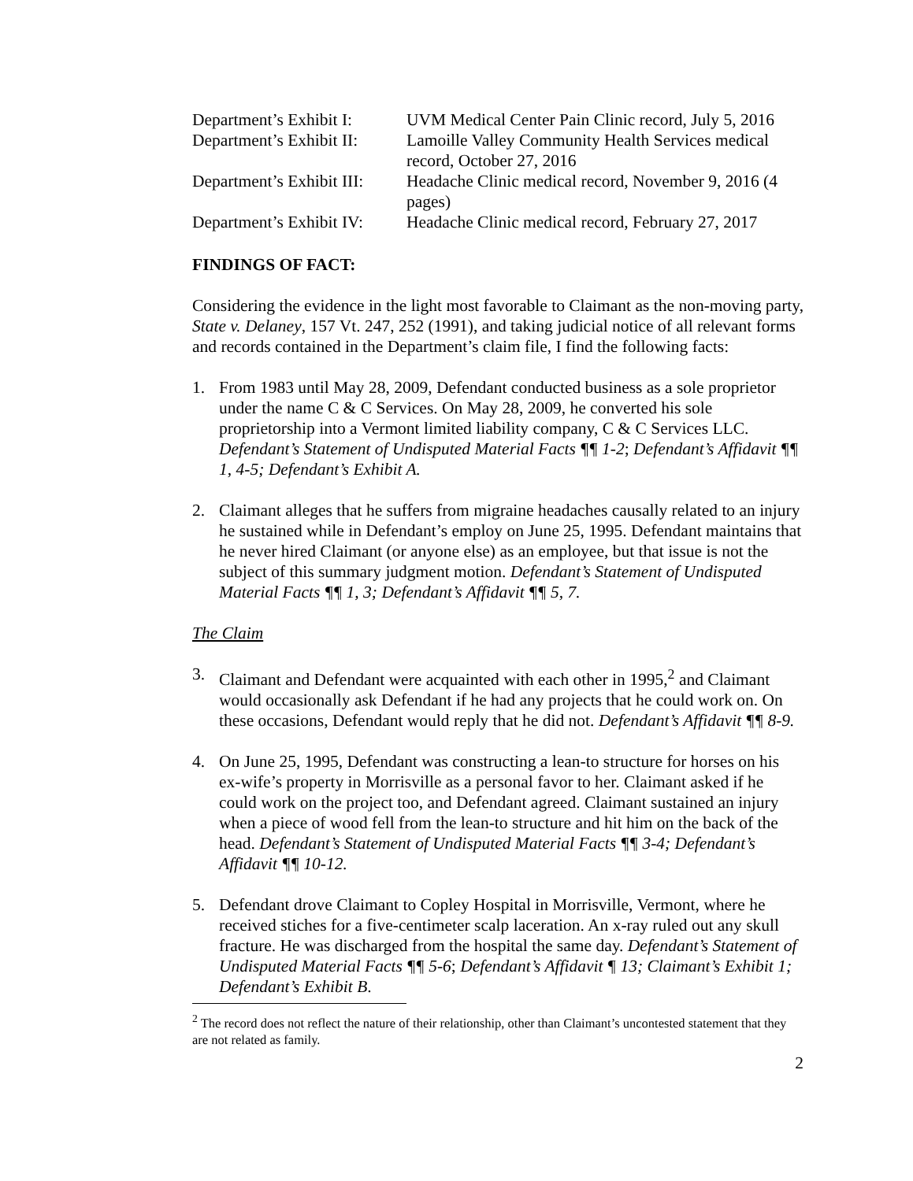Department’s Exhibit I:
UVM Medical Center Pain Clinic record, July 5, 2016
Department’s Exhibit II:
Lamoille Valley Community Health Services medical record, October 27, 2016
Department’s Exhibit III:
Headache Clinic medical record, November 9, 2016 (4 pages)
Department’s Exhibit IV:
Headache Clinic medical record, February 27, 2017
FINDINGS OF FACT:
Considering the evidence in the light most favorable to Claimant as the non-moving party, State v. Delaney, 157 Vt. 247, 252 (1991), and taking judicial notice of all relevant forms and records contained in the Department’s claim file, I find the following facts:
1. From 1983 until May 28, 2009, Defendant conducted business as a sole proprietor under the name C & C Services. On May 28, 2009, he converted his sole proprietorship into a Vermont limited liability company, C & C Services LLC. Defendant’s Statement of Undisputed Material Facts ¶¶ 1-2; Defendant’s Affidavit ¶¶ 1, 4-5; Defendant’s Exhibit A.
2. Claimant alleges that he suffers from migraine headaches causally related to an injury he sustained while in Defendant’s employ on June 25, 1995. Defendant maintains that he never hired Claimant (or anyone else) as an employee, but that issue is not the subject of this summary judgment motion. Defendant’s Statement of Undisputed Material Facts ¶¶ 1, 3; Defendant’s Affidavit ¶¶ 5, 7.
The Claim
3. Claimant and Defendant were acquainted with each other in 1995,<sup>2</sup> and Claimant would occasionally ask Defendant if he had any projects that he could work on. On these occasions, Defendant would reply that he did not. Defendant’s Affidavit ¶¶ 8-9.
4. On June 25, 1995, Defendant was constructing a lean-to structure for horses on his ex-wife’s property in Morrisville as a personal favor to her. Claimant asked if he could work on the project too, and Defendant agreed. Claimant sustained an injury when a piece of wood fell from the lean-to structure and hit him on the back of the head. Defendant’s Statement of Undisputed Material Facts ¶¶ 3-4; Defendant’s Affidavit ¶¶ 10-12.
5. Defendant drove Claimant to Copley Hospital in Morrisville, Vermont, where he received stiches for a five-centimeter scalp laceration. An x-ray ruled out any skull fracture. He was discharged from the hospital the same day. Defendant’s Statement of Undisputed Material Facts ¶¶ 5-6; Defendant’s Affidavit ¶ 13; Claimant’s Exhibit 1; Defendant’s Exhibit B.
<sup>2</sup> The record does not reflect the nature of their relationship, other than Claimant’s uncontested statement that they are not related as family.
2